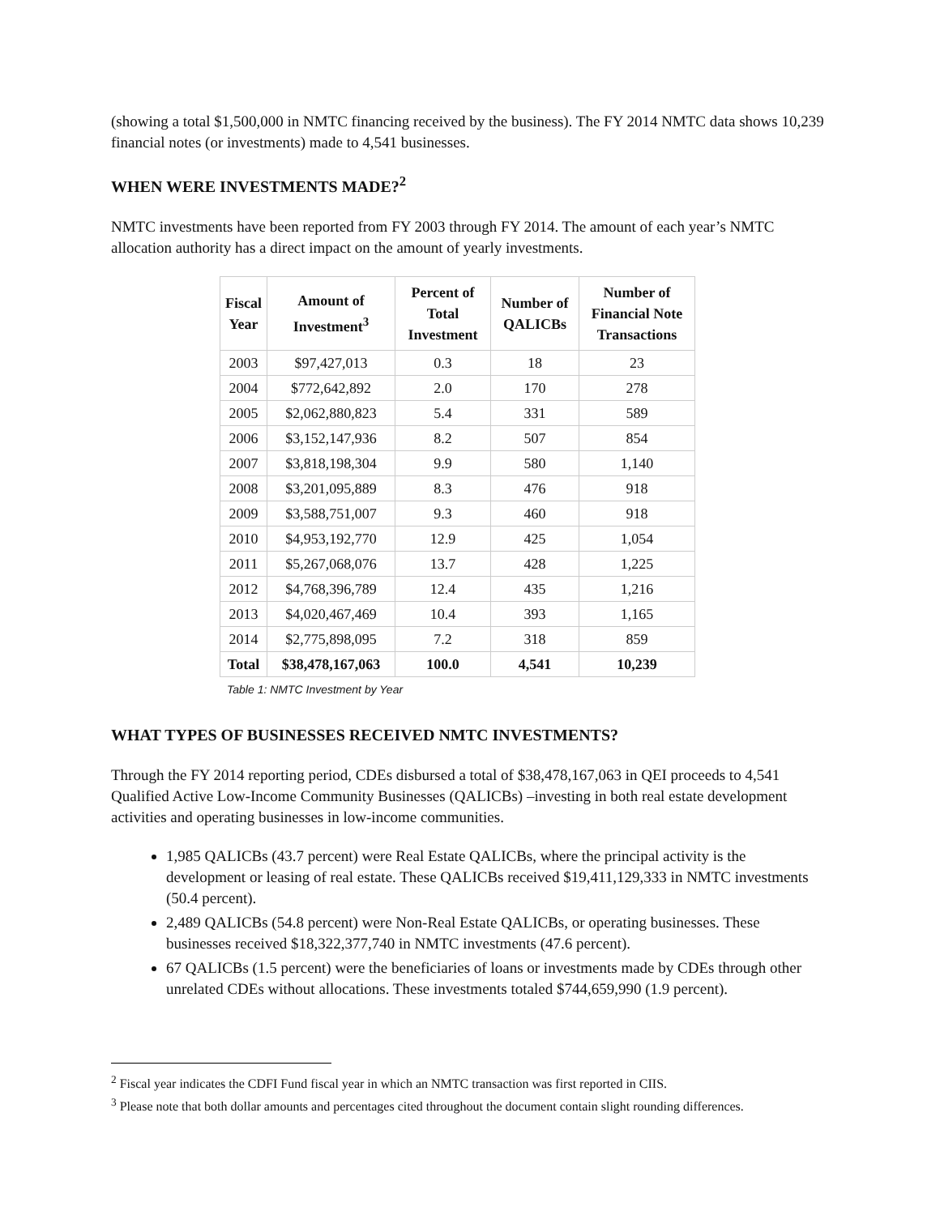(showing a total $1,500,000 in NMTC financing received by the business). The FY 2014 NMTC data shows 10,239 financial notes (or investments) made to 4,541 businesses.
WHEN WERE INVESTMENTS MADE?<sup>2</sup>
NMTC investments have been reported from FY 2003 through FY 2014. The amount of each year’s NMTC allocation authority has a direct impact on the amount of yearly investments.
| Fiscal Year | Amount of Investment<sup>3</sup> | Percent of Total Investment | Number of QALICBs | Number of Financial Note Transactions |
| --- | --- | --- | --- | --- |
| 2003 | $97,427,013 | 0.3 | 18 | 23 |
| 2004 | $772,642,892 | 2.0 | 170 | 278 |
| 2005 | $2,062,880,823 | 5.4 | 331 | 589 |
| 2006 | $3,152,147,936 | 8.2 | 507 | 854 |
| 2007 | $3,818,198,304 | 9.9 | 580 | 1,140 |
| 2008 | $3,201,095,889 | 8.3 | 476 | 918 |
| 2009 | $3,588,751,007 | 9.3 | 460 | 918 |
| 2010 | $4,953,192,770 | 12.9 | 425 | 1,054 |
| 2011 | $5,267,068,076 | 13.7 | 428 | 1,225 |
| 2012 | $4,768,396,789 | 12.4 | 435 | 1,216 |
| 2013 | $4,020,467,469 | 10.4 | 393 | 1,165 |
| 2014 | $2,775,898,095 | 7.2 | 318 | 859 |
| Total | $38,478,167,063 | 100.0 | 4,541 | 10,239 |
Table 1: NMTC Investment by Year
WHAT TYPES OF BUSINESSES RECEIVED NMTC INVESTMENTS?
Through the FY 2014 reporting period, CDEs disbursed a total of $38,478,167,063 in QEI proceeds to 4,541 Qualified Active Low-Income Community Businesses (QALICBs) –investing in both real estate development activities and operating businesses in low-income communities.
1,985 QALICBs (43.7 percent) were Real Estate QALICBs, where the principal activity is the development or leasing of real estate. These QALICBs received $19,411,129,333 in NMTC investments (50.4 percent).
2,489 QALICBs (54.8 percent) were Non-Real Estate QALICBs, or operating businesses. These businesses received $18,322,377,740 in NMTC investments (47.6 percent).
67 QALICBs (1.5 percent) were the beneficiaries of loans or investments made by CDEs through other unrelated CDEs without allocations. These investments totaled $744,659,990 (1.9 percent).
<sup>2</sup> Fiscal year indicates the CDFI Fund fiscal year in which an NMTC transaction was first reported in CIIS.
<sup>3</sup> Please note that both dollar amounts and percentages cited throughout the document contain slight rounding differences.